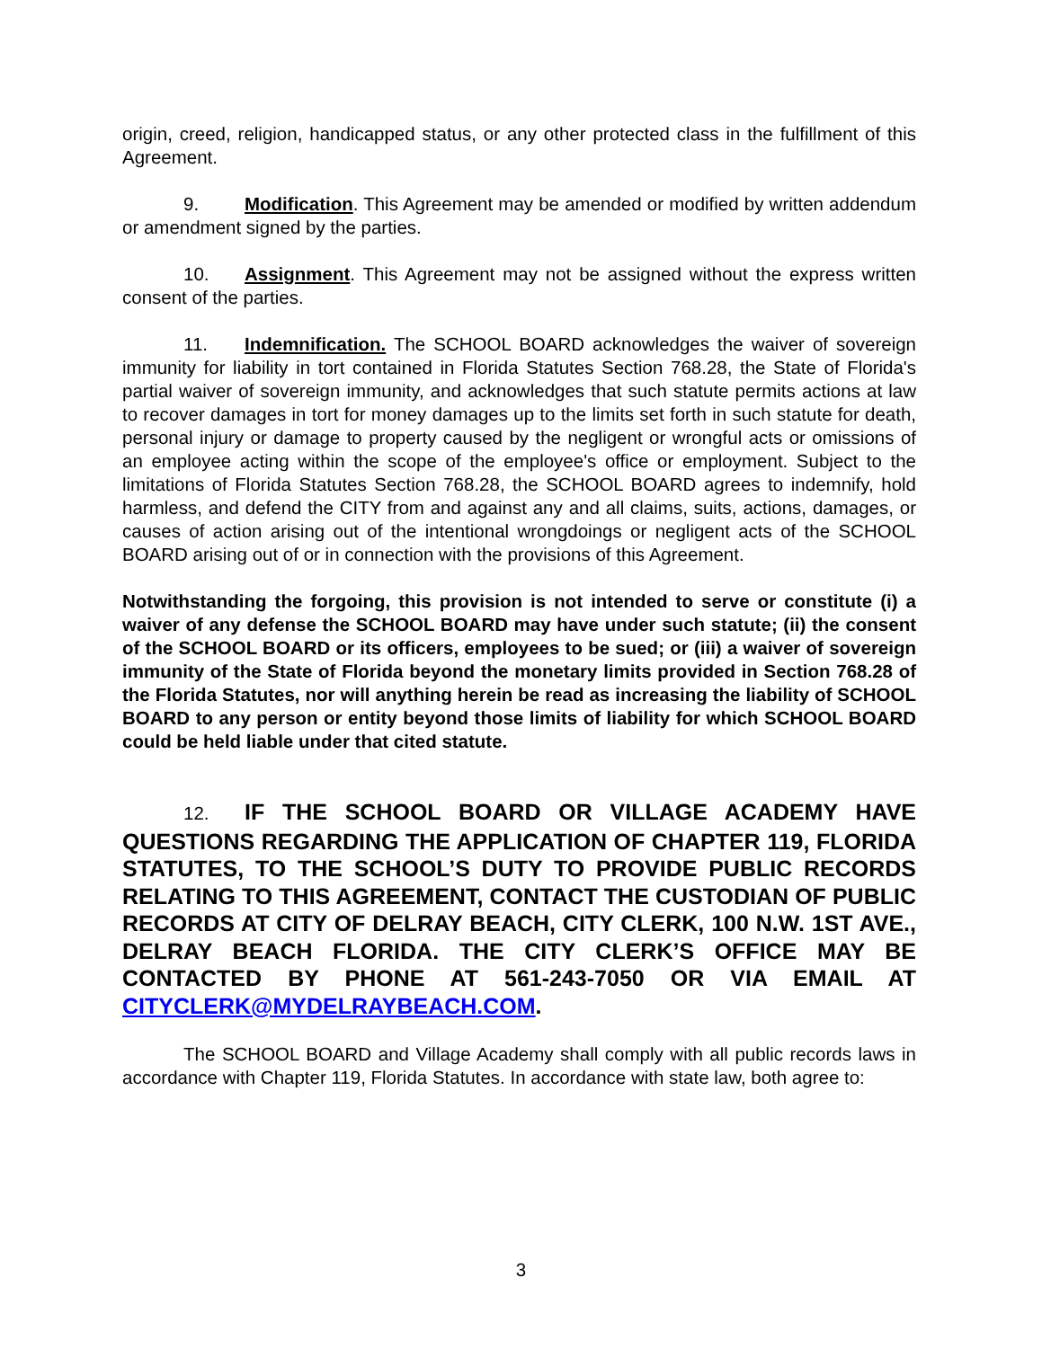origin, creed, religion, handicapped status, or any other protected class in the fulfillment of this Agreement.
9. Modification. This Agreement may be amended or modified by written addendum or amendment signed by the parties.
10. Assignment. This Agreement may not be assigned without the express written consent of the parties.
11. Indemnification. The SCHOOL BOARD acknowledges the waiver of sovereign immunity for liability in tort contained in Florida Statutes Section 768.28, the State of Florida's partial waiver of sovereign immunity, and acknowledges that such statute permits actions at law to recover damages in tort for money damages up to the limits set forth in such statute for death, personal injury or damage to property caused by the negligent or wrongful acts or omissions of an employee acting within the scope of the employee's office or employment. Subject to the limitations of Florida Statutes Section 768.28, the SCHOOL BOARD agrees to indemnify, hold harmless, and defend the CITY from and against any and all claims, suits, actions, damages, or causes of action arising out of the intentional wrongdoings or negligent acts of the SCHOOL BOARD arising out of or in connection with the provisions of this Agreement.
Notwithstanding the forgoing, this provision is not intended to serve or constitute (i) a waiver of any defense the SCHOOL BOARD may have under such statute; (ii) the consent of the SCHOOL BOARD or its officers, employees to be sued; or (iii) a waiver of sovereign immunity of the State of Florida beyond the monetary limits provided in Section 768.28 of the Florida Statutes, nor will anything herein be read as increasing the liability of SCHOOL BOARD to any person or entity beyond those limits of liability for which SCHOOL BOARD could be held liable under that cited statute.
12. IF THE SCHOOL BOARD OR VILLAGE ACADEMY HAVE QUESTIONS REGARDING THE APPLICATION OF CHAPTER 119, FLORIDA STATUTES, TO THE SCHOOL’S DUTY TO PROVIDE PUBLIC RECORDS RELATING TO THIS AGREEMENT, CONTACT THE CUSTODIAN OF PUBLIC RECORDS AT CITY OF DELRAY BEACH, CITY CLERK, 100 N.W. 1ST AVE., DELRAY BEACH FLORIDA. THE CITY CLERK’S OFFICE MAY BE CONTACTED BY PHONE AT 561-243-7050 OR VIA EMAIL AT CITYCLERK@MYDELRAYBEACH.COM.
The SCHOOL BOARD and Village Academy shall comply with all public records laws in accordance with Chapter 119, Florida Statutes. In accordance with state law, both agree to:
3